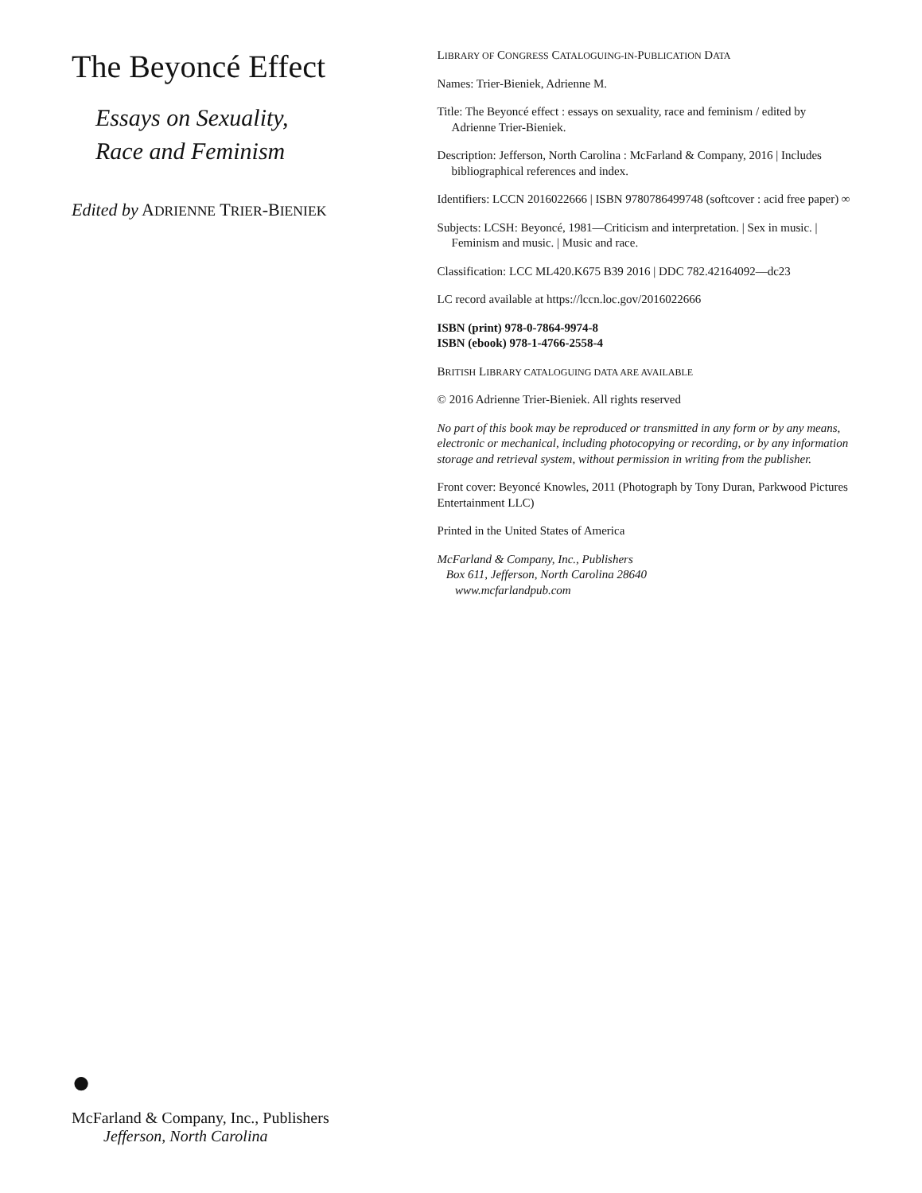The Beyoncé Effect
Essays on Sexuality,
Race and Feminism
Edited by ADRIENNE TRIER-BIENIEK
●
McFarland & Company, Inc., Publishers
Jefferson, North Carolina
LIBRARY OF CONGRESS CATALOGUING-IN-PUBLICATION DATA
Names: Trier-Bieniek, Adrienne M.
Title: The Beyoncé effect : essays on sexuality, race and feminism / edited by Adrienne Trier-Bieniek.
Description: Jefferson, North Carolina : McFarland & Company, 2016 | Includes bibliographical references and index.
Identifiers: LCCN 2016022666 | ISBN 9780786499748 (softcover : acid free paper) ∞
Subjects: LCSH: Beyoncé, 1981—Criticism and interpretation. | Sex in music. | Feminism and music. | Music and race.
Classification: LCC ML420.K675 B39 2016 | DDC 782.42164092—dc23
LC record available at https://lccn.loc.gov/2016022666
ISBN (print) 978-0-7864-9974-8
ISBN (ebook) 978-1-4766-2558-4
BRITISH LIBRARY CATALOGUING DATA ARE AVAILABLE
© 2016 Adrienne Trier-Bieniek. All rights reserved
No part of this book may be reproduced or transmitted in any form or by any means, electronic or mechanical, including photocopying or recording, or by any information storage and retrieval system, without permission in writing from the publisher.
Front cover: Beyoncé Knowles, 2011 (Photograph by Tony Duran, Parkwood Pictures Entertainment LLC)
Printed in the United States of America
McFarland & Company, Inc., Publishers
Box 611, Jefferson, North Carolina 28640
www.mcfarlandpub.com